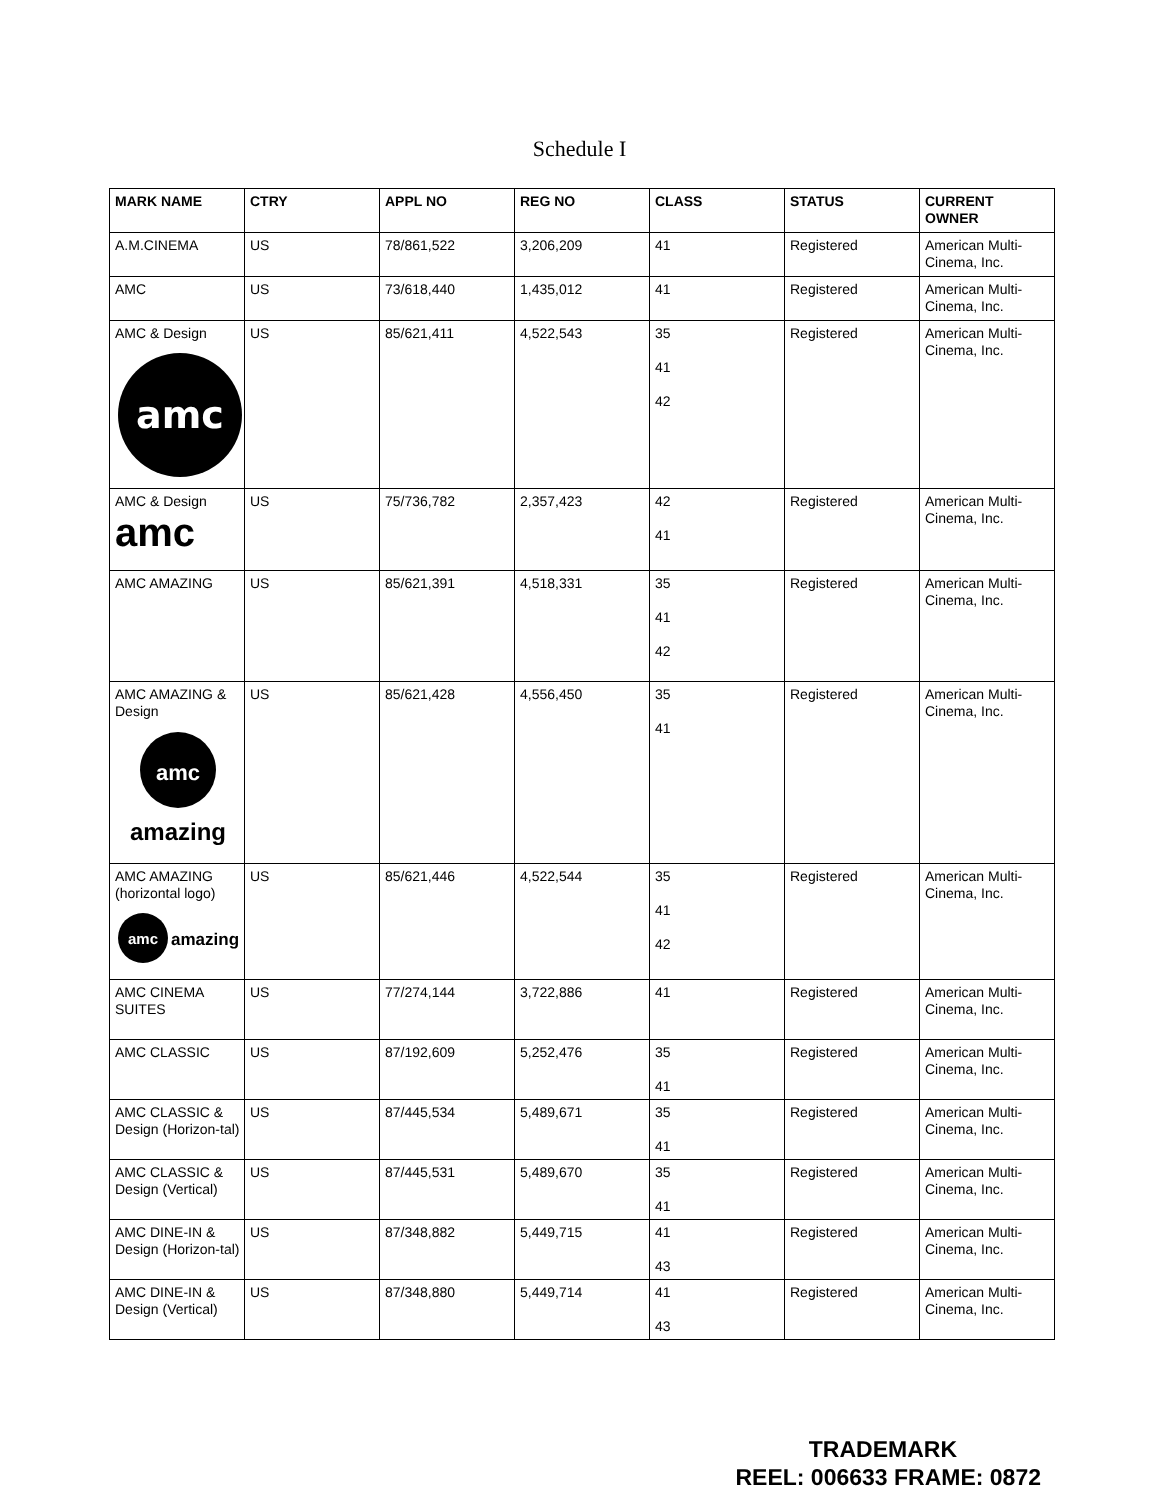Schedule I
| MARK NAME | CTRY | APPL NO | REG NO | CLASS | STATUS | CURRENT OWNER |
| --- | --- | --- | --- | --- | --- | --- |
| A.M.CINEMA | US | 78/861,522 | 3,206,209 | 41 | Registered | American Multi-Cinema, Inc. |
| AMC | US | 73/618,440 | 1,435,012 | 41 | Registered | American Multi-Cinema, Inc. |
| AMC & Design amc | US | 85/621,411 | 4,522,543 | 35 41 42 | Registered | American Multi-Cinema, Inc. |
| AMC & Design amc | US | 75/736,782 | 2,357,423 | 42 41 | Registered | American Multi-Cinema, Inc. |
| AMC AMAZING | US | 85/621,391 | 4,518,331 | 35 41 42 | Registered | American Multi-Cinema, Inc. |
| AMC AMAZING & Design amc amazing | US | 85/621,428 | 4,556,450 | 35 41 | Registered | American Multi-Cinema, Inc. |
| AMC AMAZING (horizontal logo) amc amazing | US | 85/621,446 | 4,522,544 | 35 41 42 | Registered | American Multi-Cinema, Inc. |
| AMC CINEMA SUITES | US | 77/274,144 | 3,722,886 | 41 | Registered | American Multi-Cinema, Inc. |
| AMC CLASSIC | US | 87/192,609 | 5,252,476 | 35 41 | Registered | American Multi-Cinema, Inc. |
| AMC CLASSIC & Design (Horizon-tal) | US | 87/445,534 | 5,489,671 | 35 41 | Registered | American Multi-Cinema, Inc. |
| AMC CLASSIC & Design (Vertical) | US | 87/445,531 | 5,489,670 | 35 41 | Registered | American Multi-Cinema, Inc. |
| AMC DINE-IN & Design (Horizon-tal) | US | 87/348,882 | 5,449,715 | 41 43 | Registered | American Multi-Cinema, Inc. |
| AMC DINE-IN & Design (Vertical) | US | 87/348,880 | 5,449,714 | 41 43 | Registered | American Multi-Cinema, Inc. |
TRADEMARK
REEL: 006633 FRAME: 0872